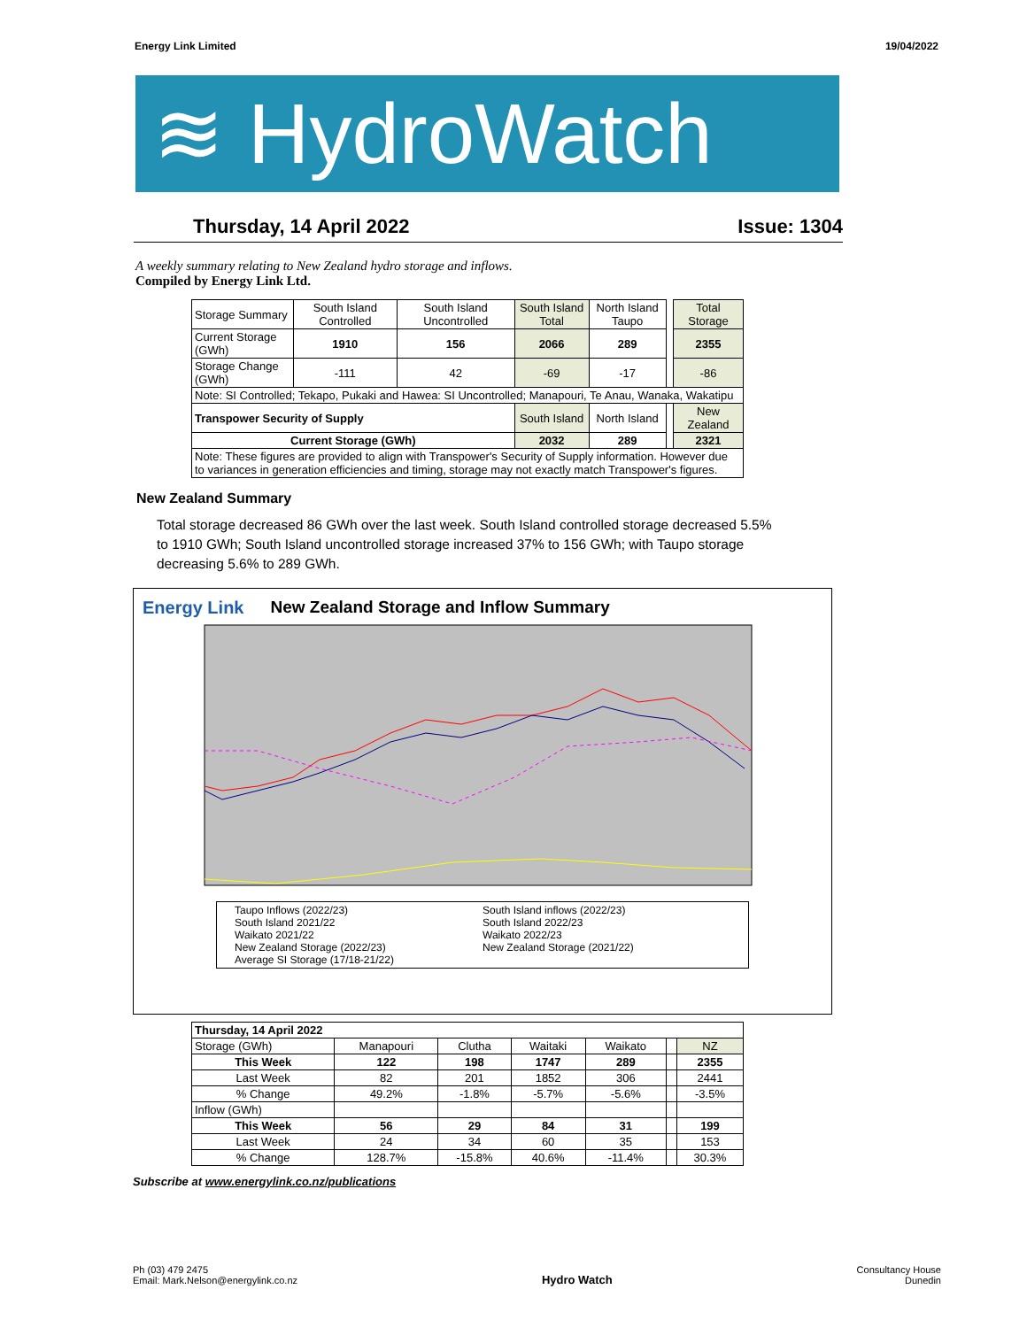Energy Link Limited 19/04/2022
≋ HydroWatch
Thursday, 14 April 2022 Issue: 1304
A weekly summary relating to New Zealand hydro storage and inflows.
Compiled by Energy Link Ltd.
| Storage Summary | South Island Controlled | South Island Uncontrolled | South Island Total | North Island Taupo | | Total Storage |
| Current Storage (GWh) | 1910 | 156 | 2066 | 289 | | 2355 |
| Storage Change (GWh) | -111 | 42 | -69 | -17 | | -86 |
| Note: SI Controlled; Tekapo, Pukaki and Hawea: SI Uncontrolled; Manapouri, Te Anau, Wanaka, Wakatipu | | | | | | |
| Transpower Security of Supply | | | South Island | North Island | | New Zealand |
| Current Storage (GWh) | | | 2032 | 289 | | 2321 |
| Note: These figures are provided to align with Transpower's Security of Supply information. However due to variances in generation efficiencies and timing, storage may not exactly match Transpower's figures. | | | | | | |
New Zealand Summary
Total storage decreased 86 GWh over the last week. South Island controlled storage decreased 5.5% to 1910 GWh; South Island uncontrolled storage increased 37% to 156 GWh; with Taupo storage decreasing 5.6% to 289 GWh.
Energy Link New Zealand Storage and Inflow Summary
Taupo Inflows (2022/23) South Island inflows (2022/23) South Island 2021/22 South Island 2022/23 Waikato 2021/22 Waikato 2022/23 New Zealand Storage (2022/23) New Zealand Storage (2021/22) Average SI Storage (17/18-21/22)
| Thursday, 14 April 2022 | | | | | | |
| Storage (GWh) | Manapouri | Clutha | Waitaki | Waikato | | NZ |
| This Week | 122 | 198 | 1747 | 289 | | 2355 |
| Last Week | 82 | 201 | 1852 | 306 | | 2441 |
| % Change | 49.2% | -1.8% | -5.7% | -5.6% | | -3.5% |
| Inflow (GWh) | | | | | | |
| This Week | 56 | 29 | 84 | 31 | | 199 |
| Last Week | 24 | 34 | 60 | 35 | | 153 |
| % Change | 128.7% | -15.8% | 40.6% | -11.4% | | 30.3% |
Subscribe at www.energylink.co.nz/publications
Ph (03) 479 2475
Email: Mark.Nelson@energylink.co.nz Hydro Watch Consultancy House
Dunedin